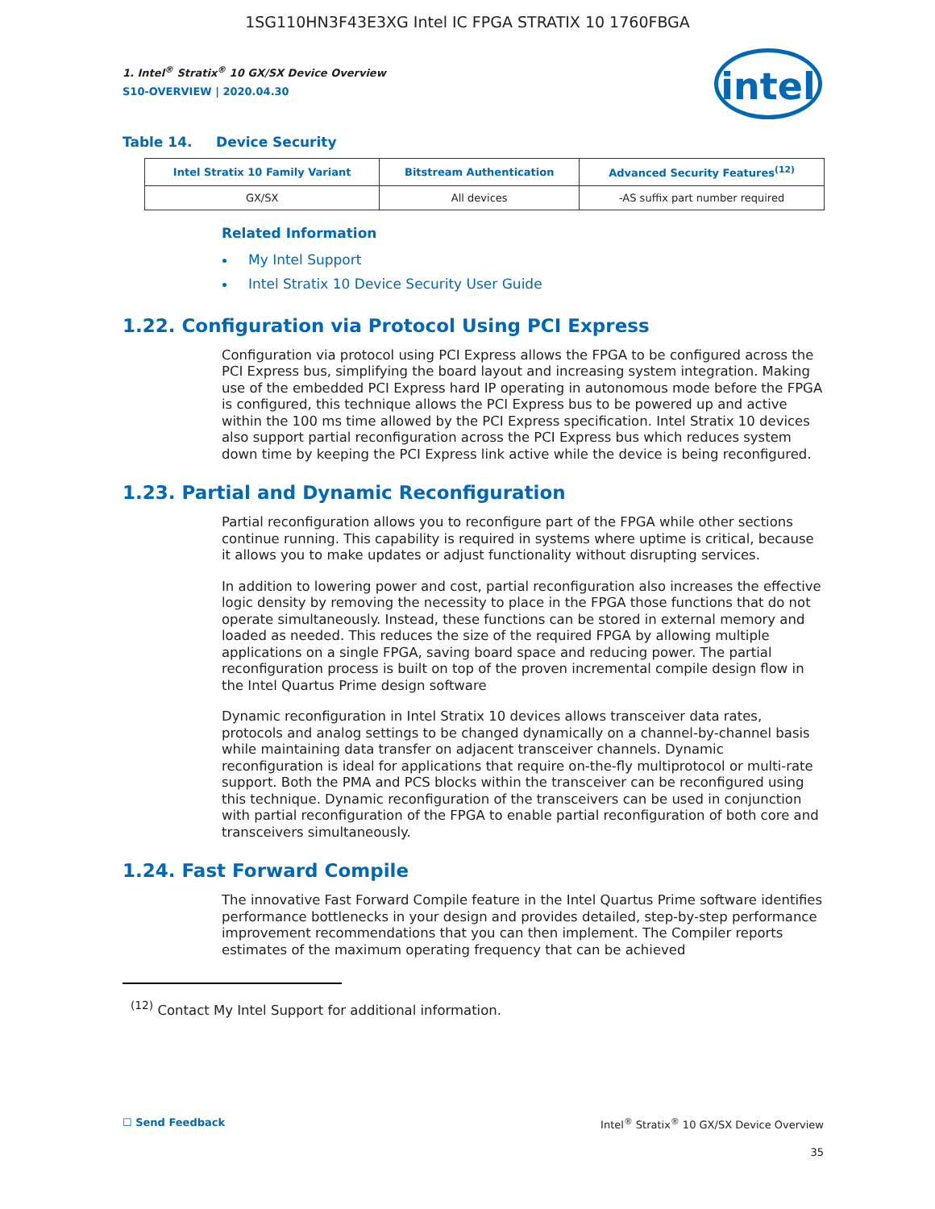1SG110HN3F43E3XG Intel IC FPGA STRATIX 10 1760FBGA
intel
1. Intel<sup>®</sup> Stratix<sup>®</sup> 10 GX/SX Device Overview
S10-OVERVIEW | 2020.04.30
Table 14. Device Security
| Intel Stratix 10 Family Variant | Bitstream Authentication | Advanced Security Features<sup>(12)</sup> |
| --- | --- | --- |
| GX/SX | All devices | -AS suffix part number required |
Related Information
My Intel Support
Intel Stratix 10 Device Security User Guide
1.22. Configuration via Protocol Using PCI Express
Configuration via protocol using PCI Express allows the FPGA to be configured across the PCI Express bus, simplifying the board layout and increasing system integration. Making use of the embedded PCI Express hard IP operating in autonomous mode before the FPGA is configured, this technique allows the PCI Express bus to be powered up and active within the 100 ms time allowed by the PCI Express specification. Intel Stratix 10 devices also support partial reconfiguration across the PCI Express bus which reduces system down time by keeping the PCI Express link active while the device is being reconfigured.
1.23. Partial and Dynamic Reconfiguration
Partial reconfiguration allows you to reconfigure part of the FPGA while other sections continue running. This capability is required in systems where uptime is critical, because it allows you to make updates or adjust functionality without disrupting services.
In addition to lowering power and cost, partial reconfiguration also increases the effective logic density by removing the necessity to place in the FPGA those functions that do not operate simultaneously. Instead, these functions can be stored in external memory and loaded as needed. This reduces the size of the required FPGA by allowing multiple applications on a single FPGA, saving board space and reducing power. The partial reconfiguration process is built on top of the proven incremental compile design flow in the Intel Quartus Prime design software
Dynamic reconfiguration in Intel Stratix 10 devices allows transceiver data rates, protocols and analog settings to be changed dynamically on a channel-by-channel basis while maintaining data transfer on adjacent transceiver channels. Dynamic reconfiguration is ideal for applications that require on-the-fly multiprotocol or multi-rate support. Both the PMA and PCS blocks within the transceiver can be reconfigured using this technique. Dynamic reconfiguration of the transceivers can be used in conjunction with partial reconfiguration of the FPGA to enable partial reconfiguration of both core and transceivers simultaneously.
1.24. Fast Forward Compile
The innovative Fast Forward Compile feature in the Intel Quartus Prime software identifies performance bottlenecks in your design and provides detailed, step-by-step performance improvement recommendations that you can then implement. The Compiler reports estimates of the maximum operating frequency that can be achieved
<sup>(12)</sup> Contact My Intel Support for additional information.
☐ Send Feedback Intel<sup>®</sup> Stratix<sup>®</sup> 10 GX/SX Device Overview
35